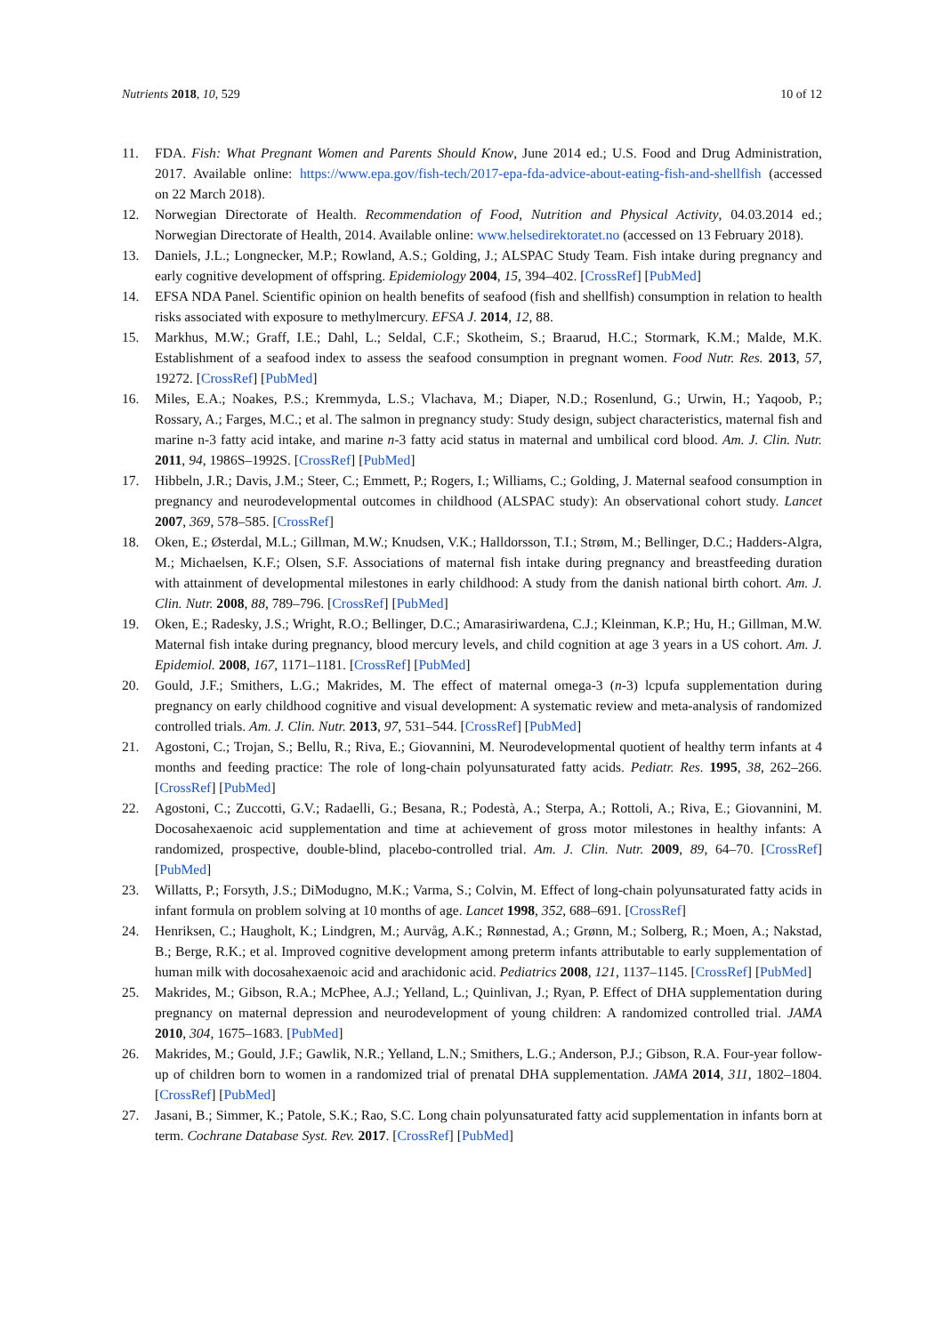Nutrients 2018, 10, 529 10 of 12
11. FDA. Fish: What Pregnant Women and Parents Should Know, June 2014 ed.; U.S. Food and Drug Administration, 2017. Available online: https://www.epa.gov/fish-tech/2017-epa-fda-advice-about-eating-fish-and-shellfish (accessed on 22 March 2018).
12. Norwegian Directorate of Health. Recommendation of Food, Nutrition and Physical Activity, 04.03.2014 ed.; Norwegian Directorate of Health, 2014. Available online: www.helsedirektoratet.no (accessed on 13 February 2018).
13. Daniels, J.L.; Longnecker, M.P.; Rowland, A.S.; Golding, J.; ALSPAC Study Team. Fish intake during pregnancy and early cognitive development of offspring. Epidemiology 2004, 15, 394–402. [CrossRef] [PubMed]
14. EFSA NDA Panel. Scientific opinion on health benefits of seafood (fish and shellfish) consumption in relation to health risks associated with exposure to methylmercury. EFSA J. 2014, 12, 88.
15. Markhus, M.W.; Graff, I.E.; Dahl, L.; Seldal, C.F.; Skotheim, S.; Braarud, H.C.; Stormark, K.M.; Malde, M.K. Establishment of a seafood index to assess the seafood consumption in pregnant women. Food Nutr. Res. 2013, 57, 19272. [CrossRef] [PubMed]
16. Miles, E.A.; Noakes, P.S.; Kremmyda, L.S.; Vlachava, M.; Diaper, N.D.; Rosenlund, G.; Urwin, H.; Yaqoob, P.; Rossary, A.; Farges, M.C.; et al. The salmon in pregnancy study: Study design, subject characteristics, maternal fish and marine n-3 fatty acid intake, and marine n-3 fatty acid status in maternal and umbilical cord blood. Am. J. Clin. Nutr. 2011, 94, 1986S–1992S. [CrossRef] [PubMed]
17. Hibbeln, J.R.; Davis, J.M.; Steer, C.; Emmett, P.; Rogers, I.; Williams, C.; Golding, J. Maternal seafood consumption in pregnancy and neurodevelopmental outcomes in childhood (ALSPAC study): An observational cohort study. Lancet 2007, 369, 578–585. [CrossRef]
18. Oken, E.; Østerdal, M.L.; Gillman, M.W.; Knudsen, V.K.; Halldorsson, T.I.; Strøm, M.; Bellinger, D.C.; Hadders-Algra, M.; Michaelsen, K.F.; Olsen, S.F. Associations of maternal fish intake during pregnancy and breastfeeding duration with attainment of developmental milestones in early childhood: A study from the danish national birth cohort. Am. J. Clin. Nutr. 2008, 88, 789–796. [CrossRef] [PubMed]
19. Oken, E.; Radesky, J.S.; Wright, R.O.; Bellinger, D.C.; Amarasiriwardena, C.J.; Kleinman, K.P.; Hu, H.; Gillman, M.W. Maternal fish intake during pregnancy, blood mercury levels, and child cognition at age 3 years in a US cohort. Am. J. Epidemiol. 2008, 167, 1171–1181. [CrossRef] [PubMed]
20. Gould, J.F.; Smithers, L.G.; Makrides, M. The effect of maternal omega-3 (n-3) lcpufa supplementation during pregnancy on early childhood cognitive and visual development: A systematic review and meta-analysis of randomized controlled trials. Am. J. Clin. Nutr. 2013, 97, 531–544. [CrossRef] [PubMed]
21. Agostoni, C.; Trojan, S.; Bellu, R.; Riva, E.; Giovannini, M. Neurodevelopmental quotient of healthy term infants at 4 months and feeding practice: The role of long-chain polyunsaturated fatty acids. Pediatr. Res. 1995, 38, 262–266. [CrossRef] [PubMed]
22. Agostoni, C.; Zuccotti, G.V.; Radaelli, G.; Besana, R.; Podestà, A.; Sterpa, A.; Rottoli, A.; Riva, E.; Giovannini, M. Docosahexaenoic acid supplementation and time at achievement of gross motor milestones in healthy infants: A randomized, prospective, double-blind, placebo-controlled trial. Am. J. Clin. Nutr. 2009, 89, 64–70. [CrossRef] [PubMed]
23. Willatts, P.; Forsyth, J.S.; DiModugno, M.K.; Varma, S.; Colvin, M. Effect of long-chain polyunsaturated fatty acids in infant formula on problem solving at 10 months of age. Lancet 1998, 352, 688–691. [CrossRef]
24. Henriksen, C.; Haugholt, K.; Lindgren, M.; Aurvåg, A.K.; Rønnestad, A.; Grønn, M.; Solberg, R.; Moen, A.; Nakstad, B.; Berge, R.K.; et al. Improved cognitive development among preterm infants attributable to early supplementation of human milk with docosahexaenoic acid and arachidonic acid. Pediatrics 2008, 121, 1137–1145. [CrossRef] [PubMed]
25. Makrides, M.; Gibson, R.A.; McPhee, A.J.; Yelland, L.; Quinlivan, J.; Ryan, P. Effect of DHA supplementation during pregnancy on maternal depression and neurodevelopment of young children: A randomized controlled trial. JAMA 2010, 304, 1675–1683. [PubMed]
26. Makrides, M.; Gould, J.F.; Gawlik, N.R.; Yelland, L.N.; Smithers, L.G.; Anderson, P.J.; Gibson, R.A. Four-year follow-up of children born to women in a randomized trial of prenatal DHA supplementation. JAMA 2014, 311, 1802–1804. [CrossRef] [PubMed]
27. Jasani, B.; Simmer, K.; Patole, S.K.; Rao, S.C. Long chain polyunsaturated fatty acid supplementation in infants born at term. Cochrane Database Syst. Rev. 2017. [CrossRef] [PubMed]